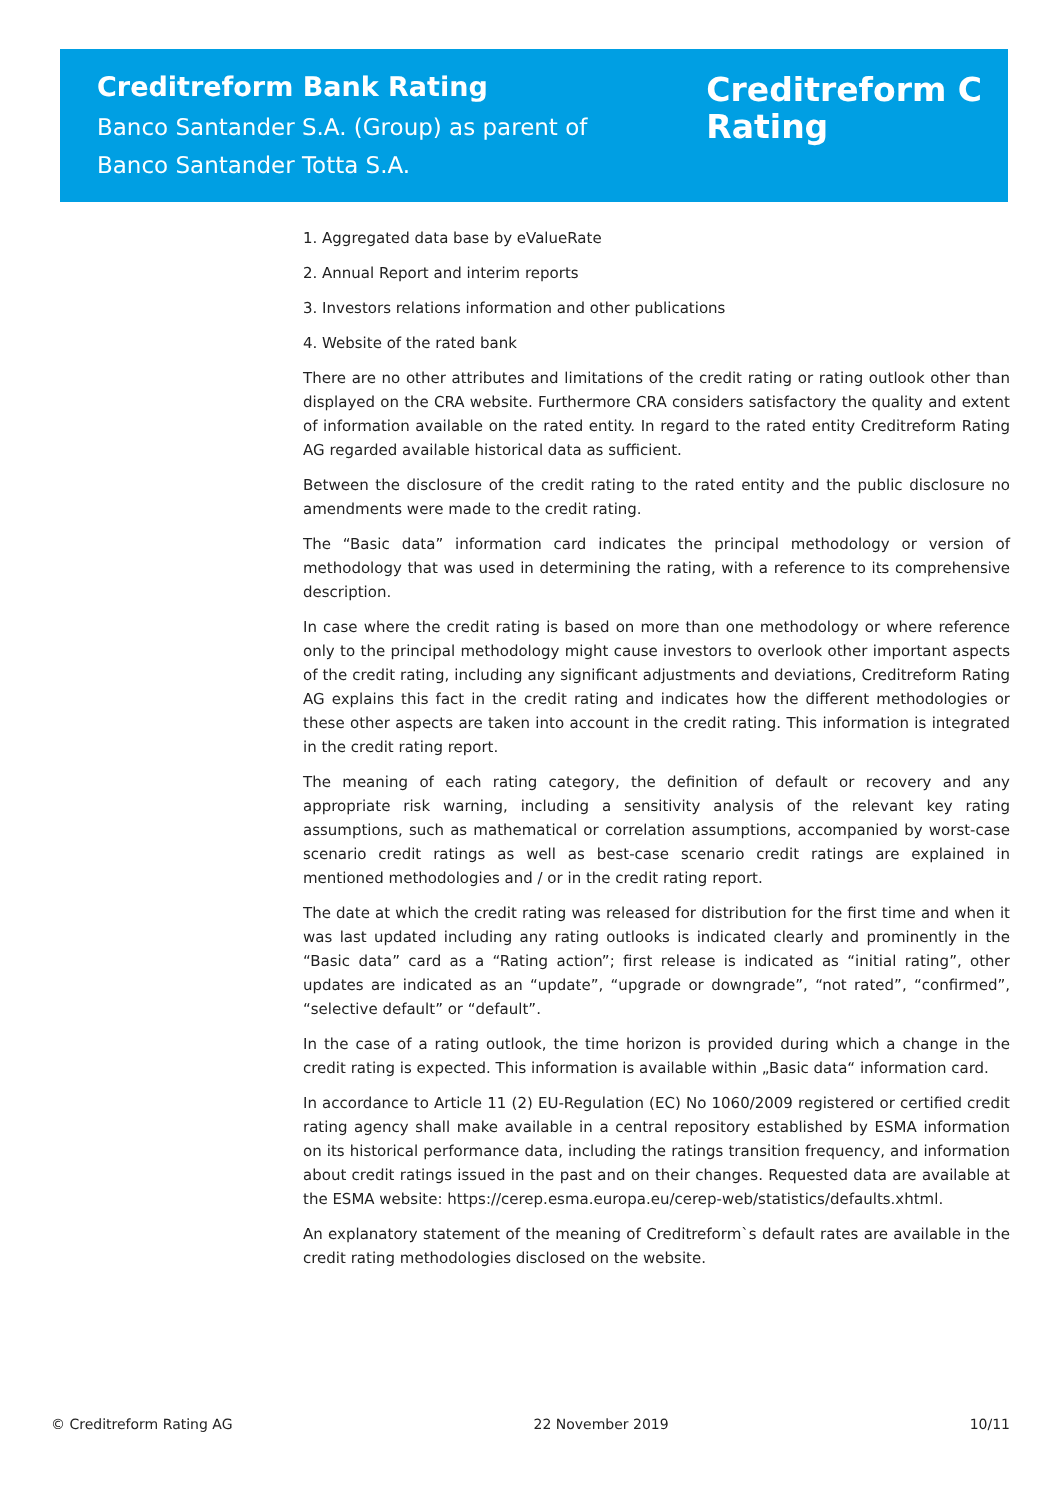Creditreform Bank Rating
Banco Santander S.A. (Group) as parent of
Banco Santander Totta S.A.
Creditreform C
Rating
1. Aggregated data base by eValueRate
2. Annual Report and interim reports
3. Investors relations information and other publications
4. Website of the rated bank
There are no other attributes and limitations of the credit rating or rating outlook other than displayed on the CRA website. Furthermore CRA considers satisfactory the quality and extent of information available on the rated entity. In regard to the rated entity Creditreform Rating AG regarded available historical data as sufficient.
Between the disclosure of the credit rating to the rated entity and the public disclosure no amendments were made to the credit rating.
The “Basic data” information card indicates the principal methodology or version of methodol­ogy that was used in determining the rating, with a reference to its comprehensive description.
In case where the credit rating is based on more than one methodology or where reference only to the principal methodology might cause investors to overlook other important aspects of the credit rating, including any significant adjustments and deviations, Creditreform Rating AG ex­plains this fact in the credit rating and indicates how the different methodologies or these other aspects are taken into account in the credit rating. This information is integrated in the credit rating report.
The meaning of each rating category, the definition of default or recovery and any appropriate risk warning, including a sensitivity analysis of the relevant key rating assumptions, such as mathematical or correlation assumptions, accompanied by worst-case scenario credit ratings as well as best-case scenario credit ratings are explained in mentioned methodologies and / or in the credit rating report.
The date at which the credit rating was released for distribution for the first time and when it was last updated including any rating outlooks is indicated clearly and prominently in the “Basic data” card as a “Rating action”; first release is indicated as “initial rating”, other updates are indi­cated as an “update”, “upgrade or downgrade”, “not rated”, “confirmed”, “selective default” or “default”.
In the case of a rating outlook, the time horizon is provided during which a change in the credit rating is expected. This information is available within „Basic data“ information card.
In accordance to Article 11 (2) EU-Regulation (EC) No 1060/2009 registered or certified credit rating agency shall make available in a central repository established by ESMA information on its historical performance data, including the ratings transition frequency, and information about credit ratings issued in the past and on their changes. Requested data are available at the ESMA website: https://cerep.esma.europa.eu/cerep-web/statistics/defaults.xhtml.
An explanatory statement of the meaning of Creditreform`s default rates are available in the credit rating methodologies disclosed on the website.
© Creditreform Rating AG 22 November 2019 10/11